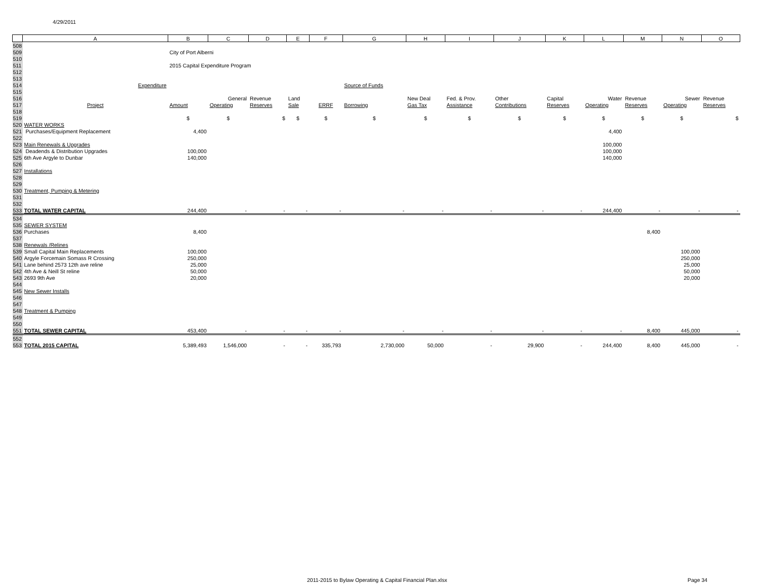4/29/2011
| | A | B | C | D | E | F | G | H | I | J | K | L | M | N | O |
| --- | --- | --- | --- | --- | --- | --- | --- | --- | --- | --- | --- | --- | --- | --- | --- |
| 508 | | | | | | | | | | | | | | | |
| 509 | | City of Port Alberni | | | | | | | | | | | | | |
| 510 | | | | | | | | | | | | | | | |
| 511 | | 2015 Capital Expenditure Program | | | | | | | | | | | | | |
| 512 | | | | | | | | | | | | | | | |
| 513 | | | | | | | | | | | | | | | |
| 514 | Expenditure | | | | | | Source of Funds | | | | | | | | |
| 515 | | | | | | | | | | | | | | | |
| 516 | | | General | Revenue | Land | | | New Deal | Fed. & Prov. | Other | Capital | Water | Revenue | Sewer | Revenue |
| 517 | Project | Amount | Operating | Reserves | Sale | ERRF | Borrowing | Gas Tax | Assistance | Contributions | Reserves | Operating | Reserves | Operating | Reserves |
| 518 | | | | | | | | | | | | | | | |
| 519 | | $ | $ | $ | $ | $ | $ | $ | $ | $ | $ | $ | $ | $ | $ |
| 520 | WATER WORKS | | | | | | | | | | | | | | |
| 521 | Purchases/Equipment Replacement | 4,400 | | | | | | | | | | 4,400 | | | |
| 522 | | | | | | | | | | | | | | | |
| 523 | Main Renewals & Upgrades | | | | | | | | | | | 100,000 | | | |
| 524 | Deadends & Distribution Upgrades | 100,000 | | | | | | | | | | 100,000 | | | |
| 525 | 6th Ave Argyle to Dunbar | 140,000 | | | | | | | | | | 140,000 | | | |
| 526 | | | | | | | | | | | | | | | |
| 527 | Installations | | | | | | | | | | | | | | |
| 528 | | | | | | | | | | | | | | | |
| 529 | | | | | | | | | | | | | | | |
| 530 | Treatment, Pumping & Metering | | | | | | | | | | | | | | |
| 531 | | | | | | | | | | | | | | | |
| 532 | | | | | | | | | | | | | | | |
| 533 | TOTAL WATER CAPITAL | 244,400 | - | - | - | - | - | - | - | - | - | 244,400 | - | - | - |
| 534 | | | | | | | | | | | | | | | |
| 535 | SEWER SYSTEM | | | | | | | | | | | | | | |
| 536 | Purchases | 8,400 | | | | | | | | | | | 8,400 | | |
| 537 | | | | | | | | | | | | | | | |
| 538 | Renewals /Relines | | | | | | | | | | | | | | |
| 539 | Small Capital Main Replacements | 100,000 | | | | | | | | | | | | 100,000 | |
| 540 | Argyle Forcemain Somass R Crossing | 250,000 | | | | | | | | | | | | 250,000 | |
| 541 | Lane behind 2573 12th ave reline | 25,000 | | | | | | | | | | | | 25,000 | |
| 542 | 4th Ave & Neill St reline | 50,000 | | | | | | | | | | | | 50,000 | |
| 543 | 2693 9th Ave | 20,000 | | | | | | | | | | | | 20,000 | |
| 544 | | | | | | | | | | | | | | | |
| 545 | New Sewer Installs | | | | | | | | | | | | | | |
| 546 | | | | | | | | | | | | | | | |
| 547 | | | | | | | | | | | | | | | |
| 548 | Treatment & Pumping | | | | | | | | | | | | | | |
| 549 | | | | | | | | | | | | | | | |
| 550 | | | | | | | | | | | | | | | |
| 551 | TOTAL SEWER CAPITAL | 453,400 | - | - | - | - | - | - | - | - | - | - | 8,400 | 445,000 | - |
| 552 | | | | | | | | | | | | | | | |
| 553 | TOTAL 2015 CAPITAL | 5,389,493 | 1,546,000 | - | - | 335,793 | 2,730,000 | 50,000 | - | 29,900 | - | 244,400 | 8,400 | 445,000 | - |
2011-2015 to Bylaw Operating & Capital Financial Plan.xlsx
Page 34